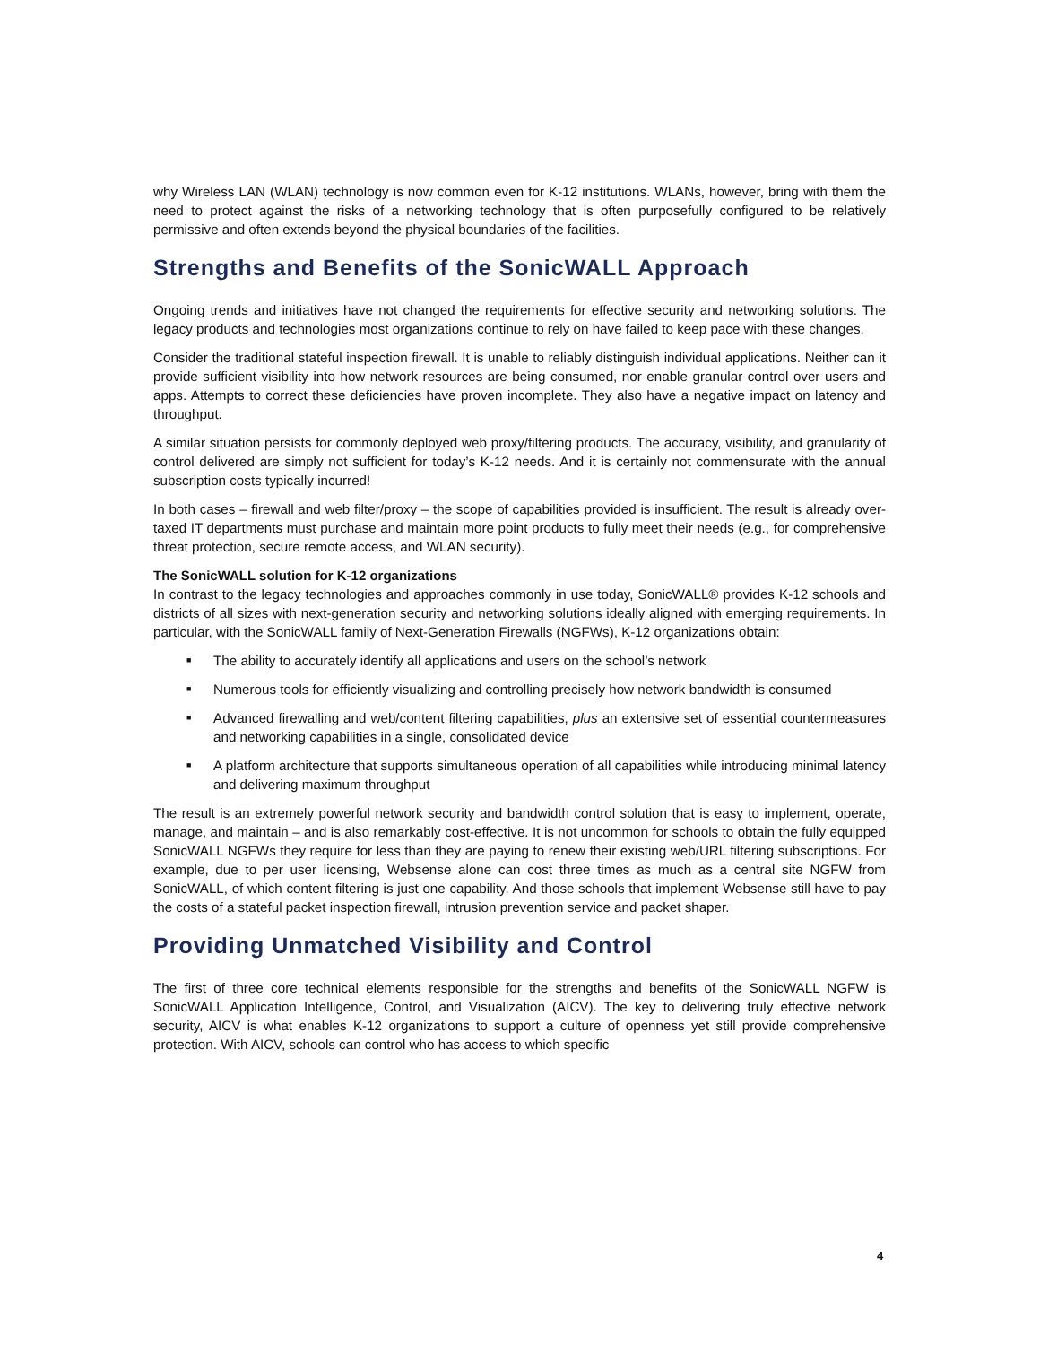why Wireless LAN (WLAN) technology is now common even for K-12 institutions. WLANs, however, bring with them the need to protect against the risks of a networking technology that is often purposefully configured to be relatively permissive and often extends beyond the physical boundaries of the facilities.
Strengths and Benefits of the SonicWALL Approach
Ongoing trends and initiatives have not changed the requirements for effective security and networking solutions. The legacy products and technologies most organizations continue to rely on have failed to keep pace with these changes.
Consider the traditional stateful inspection firewall. It is unable to reliably distinguish individual applications. Neither can it provide sufficient visibility into how network resources are being consumed, nor enable granular control over users and apps. Attempts to correct these deficiencies have proven incomplete. They also have a negative impact on latency and throughput.
A similar situation persists for commonly deployed web proxy/filtering products. The accuracy, visibility, and granularity of control delivered are simply not sufficient for today’s K-12 needs. And it is certainly not commensurate with the annual subscription costs typically incurred!
In both cases – firewall and web filter/proxy – the scope of capabilities provided is insufficient. The result is already over-taxed IT departments must purchase and maintain more point products to fully meet their needs (e.g., for comprehensive threat protection, secure remote access, and WLAN security).
The SonicWALL solution for K-12 organizations
In contrast to the legacy technologies and approaches commonly in use today, SonicWALL® provides K-12 schools and districts of all sizes with next-generation security and networking solutions ideally aligned with emerging requirements. In particular, with the SonicWALL family of Next-Generation Firewalls (NGFWs), K-12 organizations obtain:
■ The ability to accurately identify all applications and users on the school’s network
■ Numerous tools for efficiently visualizing and controlling precisely how network bandwidth is consumed
■ Advanced firewalling and web/content filtering capabilities, plus an extensive set of essential countermeasures and networking capabilities in a single, consolidated device
■ A platform architecture that supports simultaneous operation of all capabilities while introducing minimal latency and delivering maximum throughput
The result is an extremely powerful network security and bandwidth control solution that is easy to implement, operate, manage, and maintain – and is also remarkably cost-effective. It is not uncommon for schools to obtain the fully equipped SonicWALL NGFWs they require for less than they are paying to renew their existing web/URL filtering subscriptions. For example, due to per user licensing, Websense alone can cost three times as much as a central site NGFW from SonicWALL, of which content filtering is just one capability. And those schools that implement Websense still have to pay the costs of a stateful packet inspection firewall, intrusion prevention service and packet shaper.
Providing Unmatched Visibility and Control
The first of three core technical elements responsible for the strengths and benefits of the SonicWALL NGFW is SonicWALL Application Intelligence, Control, and Visualization (AICV). The key to delivering truly effective network security, AICV is what enables K-12 organizations to support a culture of openness yet still provide comprehensive protection. With AICV, schools can control who has access to which specific
4